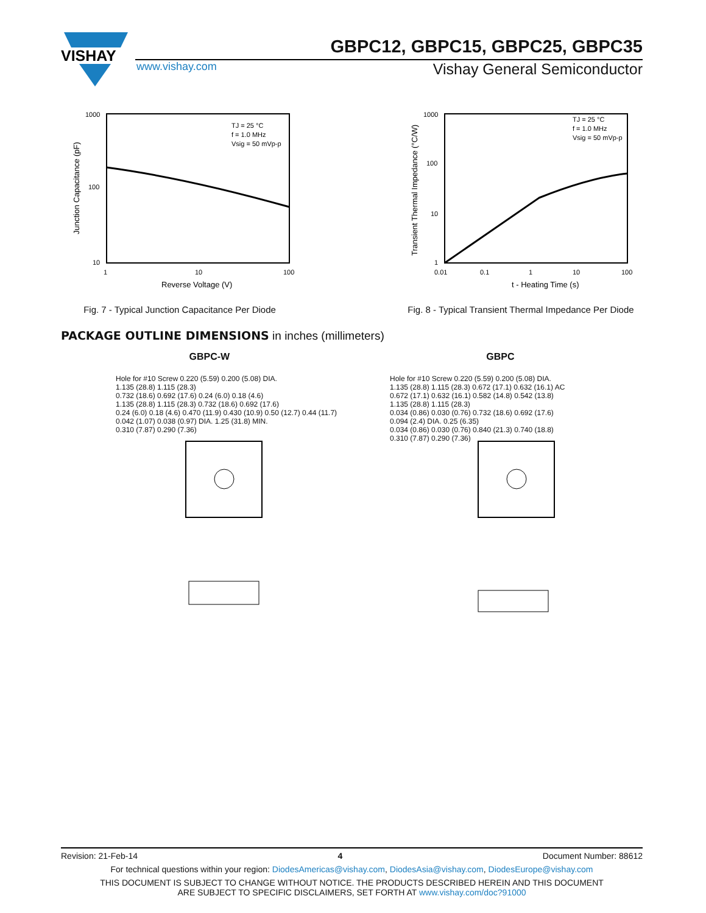VISHAY
GBPC12, GBPC15, GBPC25, GBPC35
www.vishay.com
Vishay General Semiconductor
1000
100
10
1
10
100
Reverse Voltage (V)
Junction Capacitance (pF)
TJ = 25 °C
f = 1.0 MHz
Vsig = 50 mVp-p
Fig. 7 - Typical Junction Capacitance Per Diode
1000
100
10
1
0.01
0.1
1
10
100
t - Heating Time (s)
Transient Thermal Impedance (°C/W)
TJ = 25 °C
f = 1.0 MHz
Vsig = 50 mVp-p
Fig. 8 - Typical Transient Thermal Impedance Per Diode
PACKAGE OUTLINE DIMENSIONS in inches (millimeters)
GBPC-W GBPC
Hole for #10 Screw 0.220 (5.59) 0.200 (5.08) DIA.
1.135 (28.8) 1.115 (28.3)
0.732 (18.6) 0.692 (17.6) 0.24 (6.0) 0.18 (4.6)
1.135 (28.8) 1.115 (28.3) 0.732 (18.6) 0.692 (17.6)
0.24 (6.0) 0.18 (4.6) 0.470 (11.9) 0.430 (10.9) 0.50 (12.7) 0.44 (11.7)
0.042 (1.07) 0.038 (0.97) DIA. 1.25 (31.8) MIN.
0.310 (7.87) 0.290 (7.36)
Hole for #10 Screw 0.220 (5.59) 0.200 (5.08) DIA.
1.135 (28.8) 1.115 (28.3) 0.672 (17.1) 0.632 (16.1) AC
0.672 (17.1) 0.632 (16.1) 0.582 (14.8) 0.542 (13.8)
1.135 (28.8) 1.115 (28.3)
0.034 (0.86) 0.030 (0.76) 0.732 (18.6) 0.692 (17.6)
0.094 (2.4) DIA. 0.25 (6.35)
0.034 (0.86) 0.030 (0.76) 0.840 (21.3) 0.740 (18.8)
0.310 (7.87) 0.290 (7.36)
Revision: 21-Feb-14 4 Document Number: 88612
For technical questions within your region: DiodesAmericas@vishay.com, DiodesAsia@vishay.com, DiodesEurope@vishay.com
THIS DOCUMENT IS SUBJECT TO CHANGE WITHOUT NOTICE. THE PRODUCTS DESCRIBED HEREIN AND THIS DOCUMENT
ARE SUBJECT TO SPECIFIC DISCLAIMERS, SET FORTH AT www.vishay.com/doc?91000